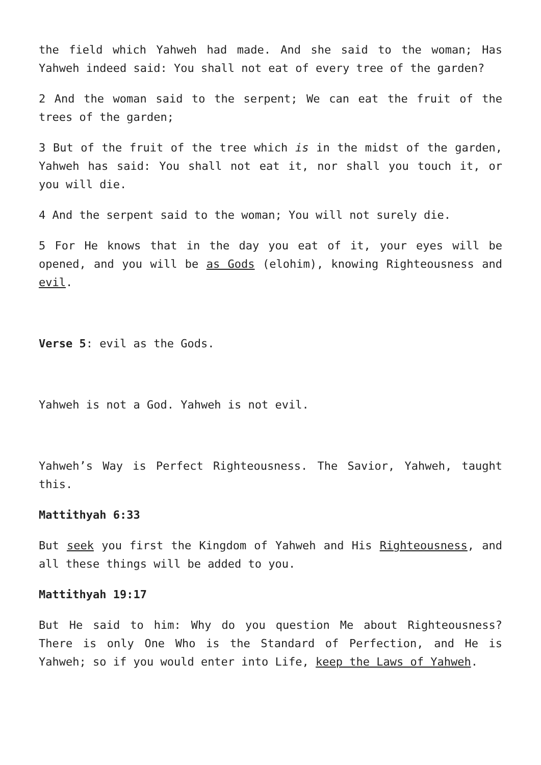the field which Yahweh had made. And she said to the woman; Has Yahweh indeed said: You shall not eat of every tree of the garden?
2 And the woman said to the serpent; We can eat the fruit of the trees of the garden;
3 But of the fruit of the tree which is in the midst of the garden, Yahweh has said: You shall not eat it, nor shall you touch it, or you will die.
4 And the serpent said to the woman; You will not surely die.
5 For He knows that in the day you eat of it, your eyes will be opened, and you will be as Gods (elohim), knowing Righteousness and evil.
Verse 5: evil as the Gods.
Yahweh is not a God. Yahweh is not evil.
Yahweh’s Way is Perfect Righteousness. The Savior, Yahweh, taught this.
Mattithyah 6:33
But seek you first the Kingdom of Yahweh and His Righteousness, and all these things will be added to you.
Mattithyah 19:17
But He said to him: Why do you question Me about Righteousness? There is only One Who is the Standard of Perfection, and He is Yahweh; so if you would enter into Life, keep the Laws of Yahweh.